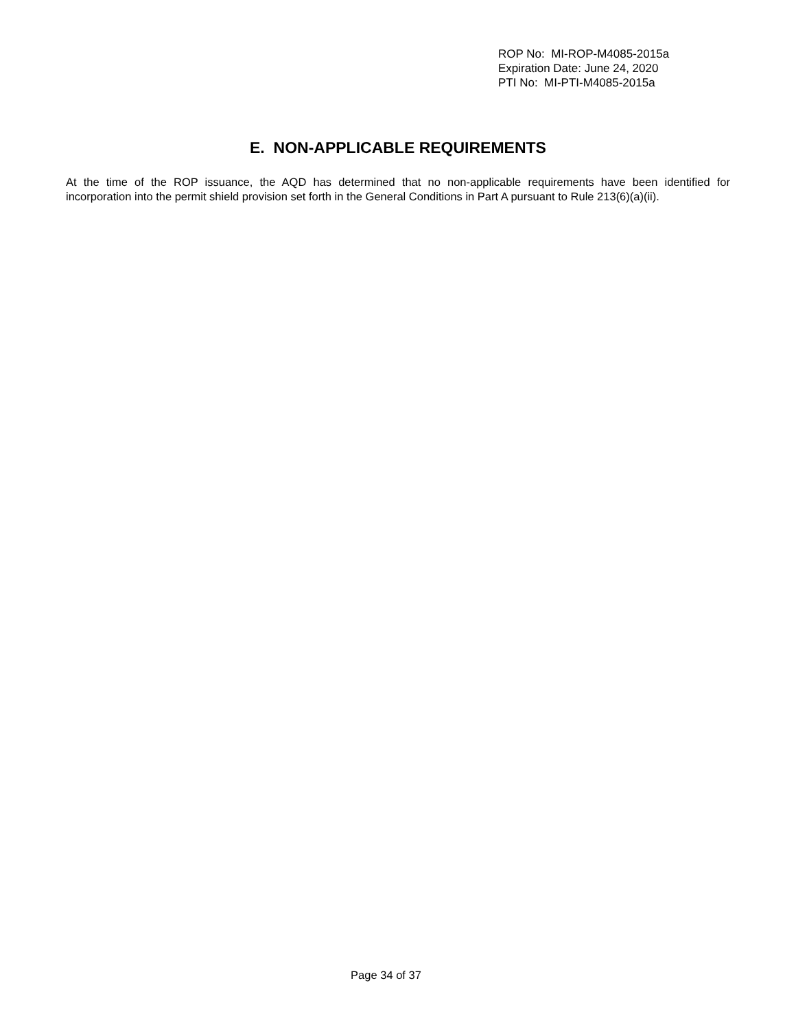ROP No: MI-ROP-M4085-2015a
Expiration Date: June 24, 2020
PTI No: MI-PTI-M4085-2015a
E. NON-APPLICABLE REQUIREMENTS
At the time of the ROP issuance, the AQD has determined that no non-applicable requirements have been identified for incorporation into the permit shield provision set forth in the General Conditions in Part A pursuant to Rule 213(6)(a)(ii).
Page 34 of 37